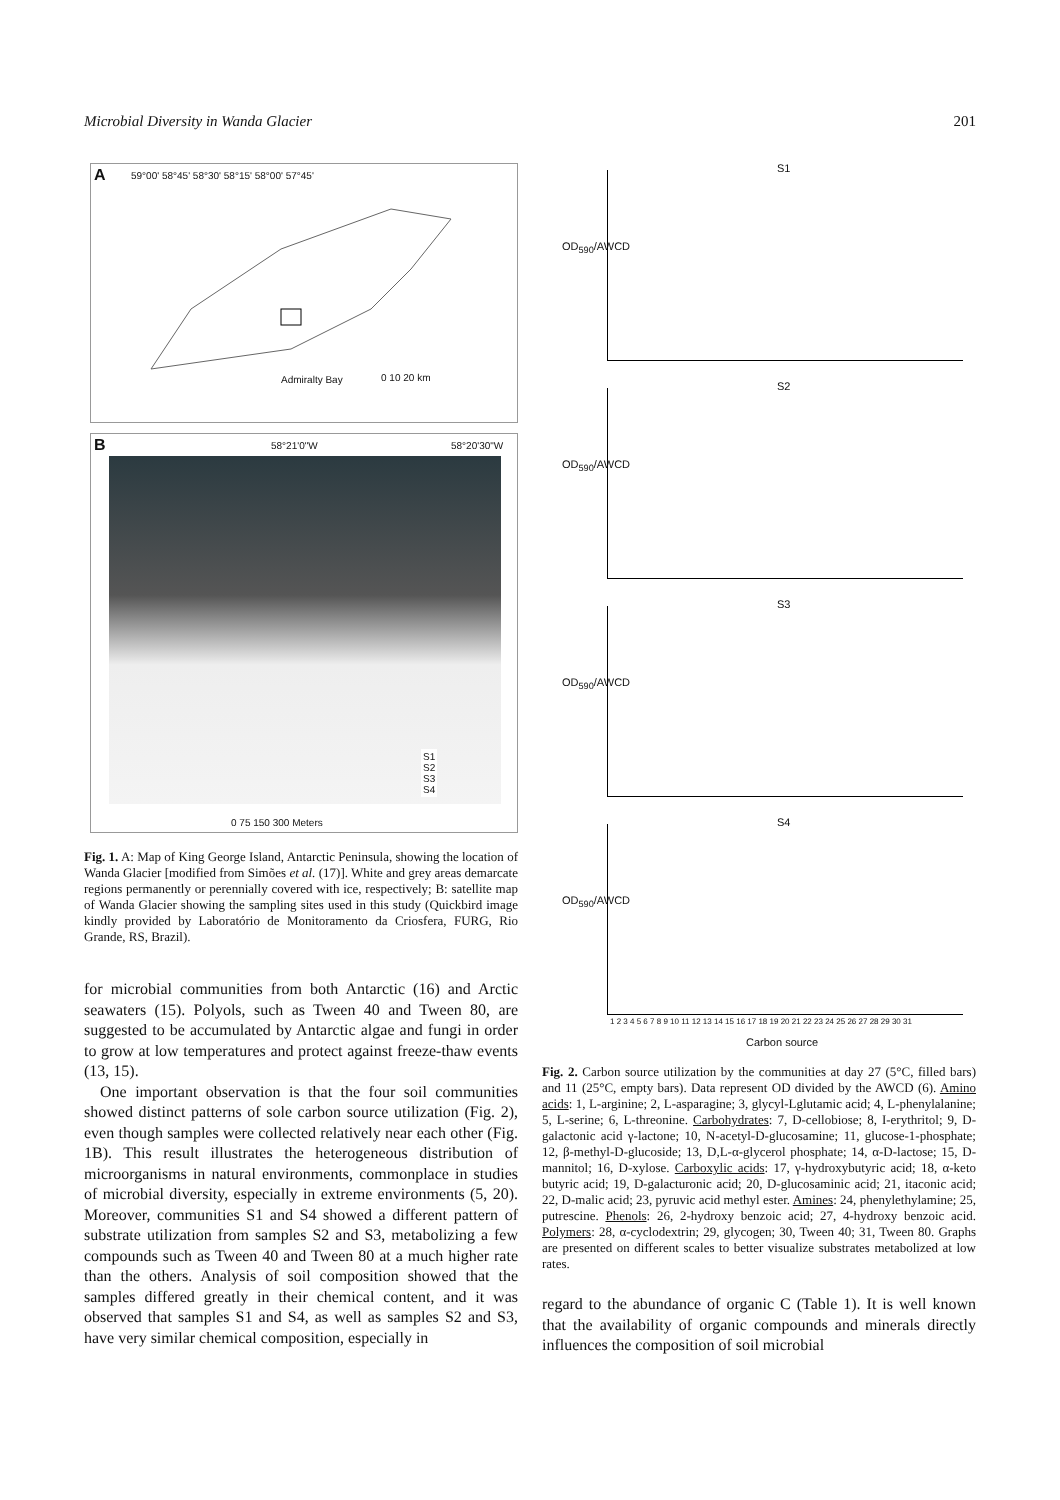Microbial Diversity in Wanda Glacier 201
A
59°00' 58°45' 58°30' 58°15' 58°00' 57°45'
Admiralty Bay 0 10 20 km
B 58°21'0"W 58°20'30"W
S1
S2
S3
S4
0 75 150 300 Meters
Fig. 1. A: Map of King George Island, Antarctic Peninsula, showing the location of Wanda Glacier [modified from Simões et al. (17)]. White and grey areas demarcate regions permanently or perennially covered with ice, respectively; B: satellite map of Wanda Glacier showing the sampling sites used in this study (Quickbird image kindly provided by Laboratório de Monitoramento da Criosfera, FURG, Rio Grande, RS, Brazil).
for microbial communities from both Antarctic (16) and Arctic seawaters (15). Polyols, such as Tween 40 and Tween 80, are suggested to be accumulated by Antarctic algae and fungi in order to grow at low temperatures and protect against freeze-thaw events (13, 15).
One important observation is that the four soil communities showed distinct patterns of sole carbon source utilization (Fig. 2), even though samples were collected relatively near each other (Fig. 1B). This result illustrates the heterogeneous distribution of microorganisms in natural environments, commonplace in studies of microbial diversity, especially in extreme environments (5, 20). Moreover, communities S1 and S4 showed a different pattern of substrate utilization from samples S2 and S3, metabolizing a few compounds such as Tween 40 and Tween 80 at a much higher rate than the others. Analysis of soil composition showed that the samples differed greatly in their chemical content, and it was observed that samples S1 and S4, as well as samples S2 and S3, have very similar chemical composition, especially in
S1
OD<sub>590</sub>/AWCD
S2
OD<sub>590</sub>/AWCD
S3
OD<sub>590</sub>/AWCD
S4
OD<sub>590</sub>/AWCD
1 2 3 4 5 6 7 8 9 10 11 12 13 14 15 16 17 18 19 20 21 22 23 24 25 26 27 28 29 30 31
Carbon source
Fig. 2. Carbon source utilization by the communities at day 27 (5°C, filled bars) and 11 (25°C, empty bars). Data represent OD divided by the AWCD (6). Amino acids: 1, L-arginine; 2, L-asparagine; 3, glycyl-Lglutamic acid; 4, L-phenylalanine; 5, L-serine; 6, L-threonine. Carbohydrates: 7, D-cellobiose; 8, I-erythritol; 9, D-galactonic acid γ-lactone; 10, N-acetyl-D-glucosamine; 11, glucose-1-phosphate; 12, β-methyl-D-glucoside; 13, D,L-α-glycerol phosphate; 14, α-D-lactose; 15, D-mannitol; 16, D-xylose. Carboxylic acids: 17, γ-hydroxybutyric acid; 18, α-keto butyric acid; 19, D-galacturonic acid; 20, D-glucosaminic acid; 21, itaconic acid; 22, D-malic acid; 23, pyruvic acid methyl ester. Amines: 24, phenylethylamine; 25, putrescine. Phenols: 26, 2-hydroxy benzoic acid; 27, 4-hydroxy benzoic acid. Polymers: 28, α-cyclodextrin; 29, glycogen; 30, Tween 40; 31, Tween 80. Graphs are presented on different scales to better visualize substrates metabolized at low rates.
regard to the abundance of organic C (Table 1). It is well known that the availability of organic compounds and minerals directly influences the composition of soil microbial